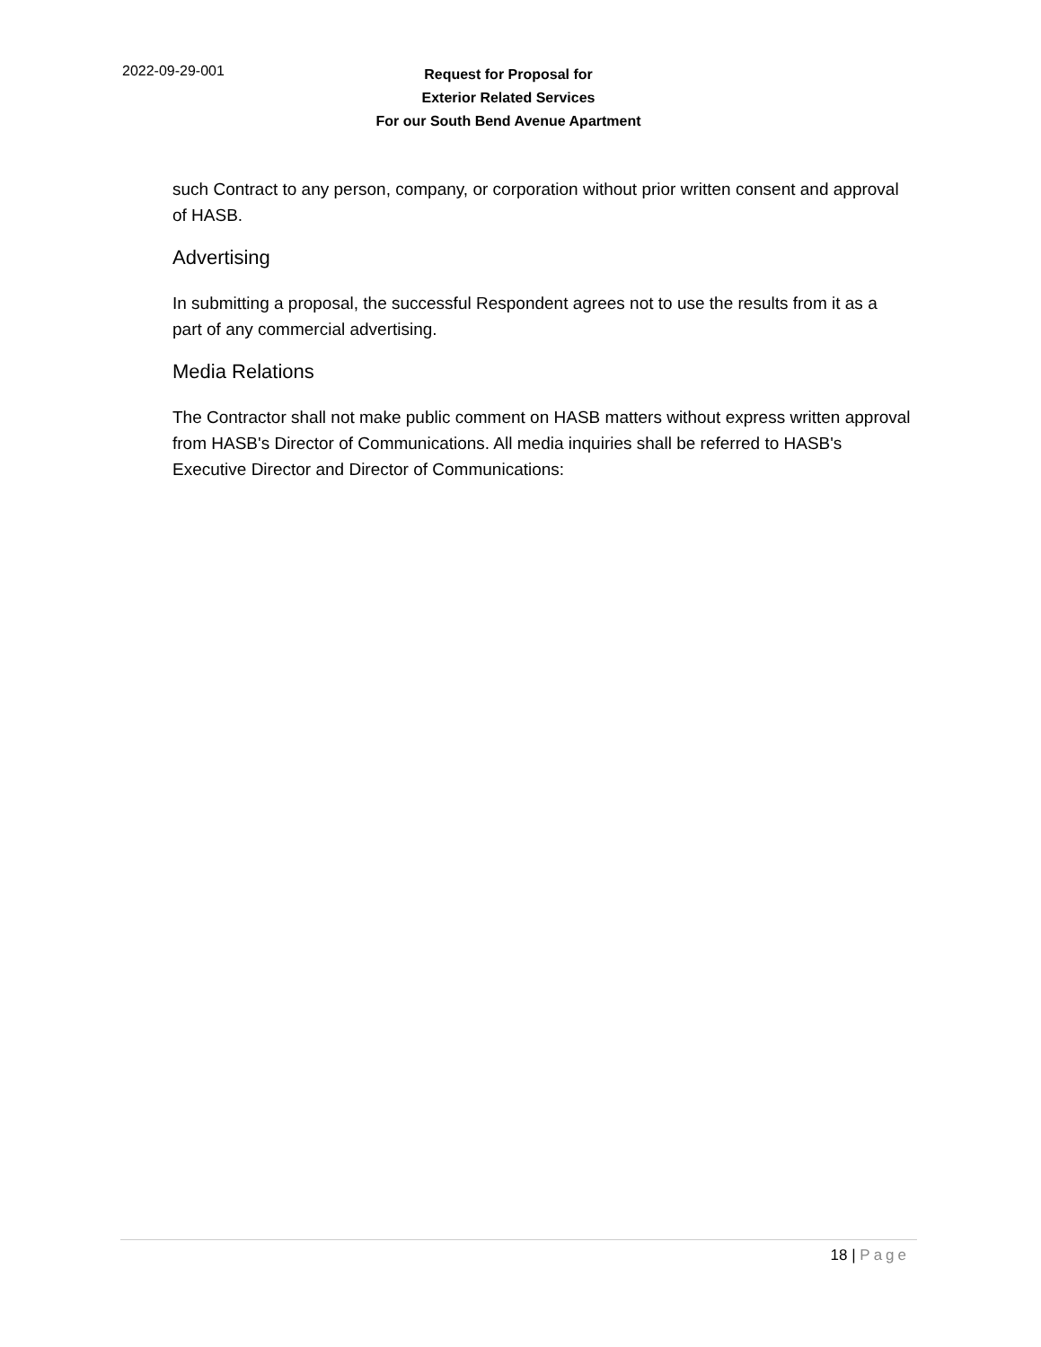2022-09-29-001
Request for Proposal for
Exterior Related Services
For our South Bend Avenue Apartment
such Contract to any person, company, or corporation without prior written consent and approval of HASB.
Advertising
In submitting a proposal, the successful Respondent agrees not to use the results from it as a part of any commercial advertising.
Media Relations
The Contractor shall not make public comment on HASB matters without express written approval from HASB's Director of Communications. All media inquiries shall be referred to HASB's Executive Director and Director of Communications:
18 | Page